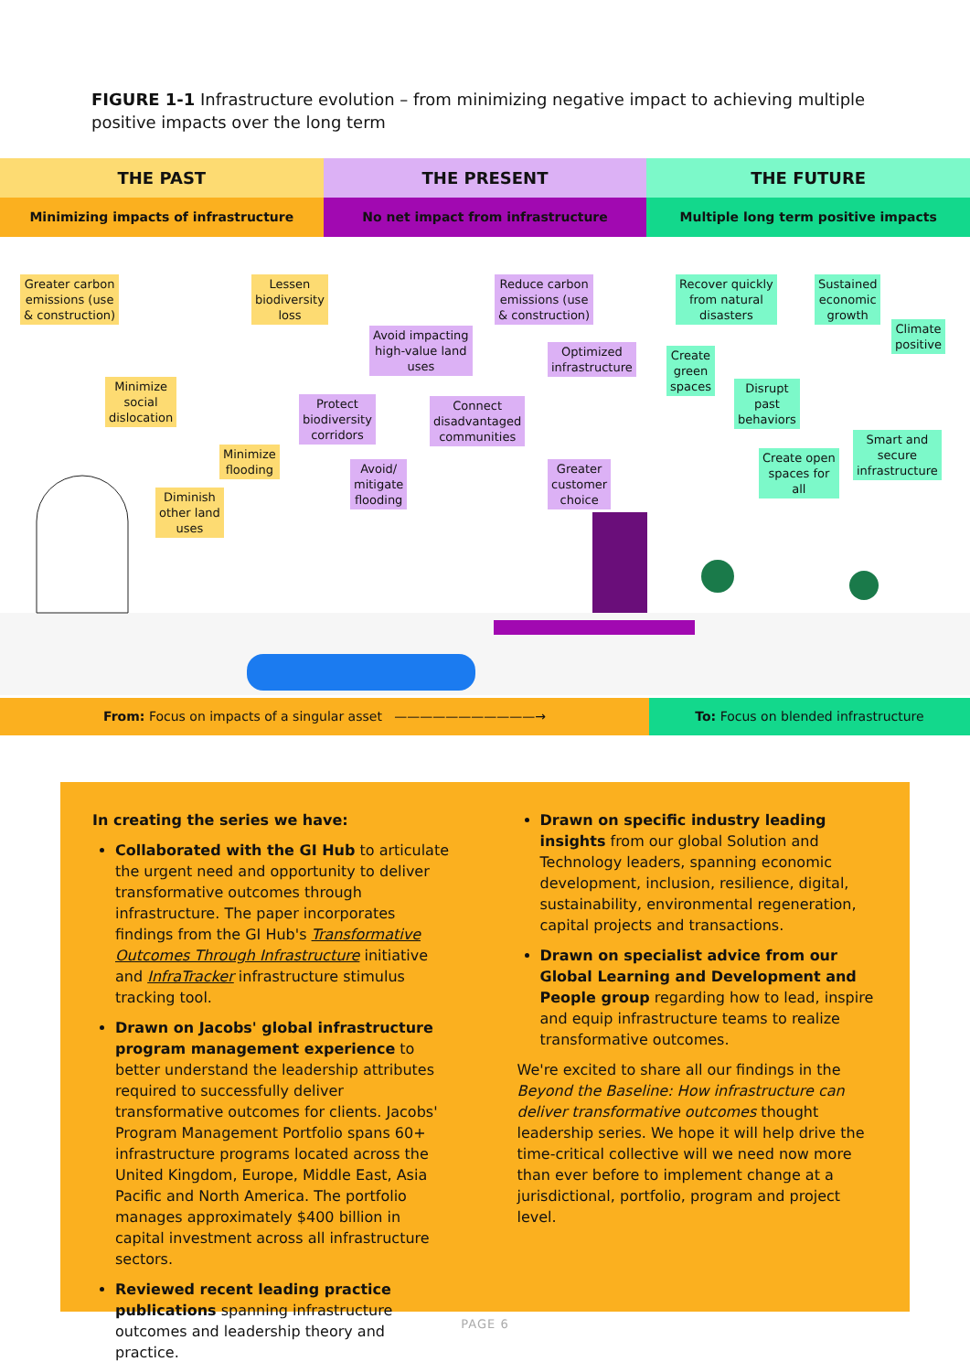FIGURE 1-1 Infrastructure evolution – from minimizing negative impact to achieving multiple positive impacts over the long term
THE PAST
Minimizing impacts of infrastructure
THE PRESENT
No net impact from infrastructure
THE FUTURE
Multiple long term positive impacts
Greater carbon
emissions (use
& construction)
Lessen
biodiversity
loss
Reduce carbon
emissions (use
& construction)
Recover quickly
from natural
disasters
Sustained
economic
growth
Climate
positive
Avoid impacting
high-value land
uses
Optimized
infrastructure
Create
green
spaces
Minimize
social
dislocation
Disrupt
past
behaviors
Protect
biodiversity
corridors
Connect
disadvantaged
communities
Smart and
secure
infrastructure
Minimize
flooding
Create open
spaces for
all
Avoid/
mitigate
flooding
Greater
customer
choice
Diminish
other land
uses
From: Focus on impacts of a singular asset ———————————→ To: Focus on blended infrastructure
In creating the series we have:
Collaborated with the GI Hub to articulate the urgent need and opportunity to deliver transformative outcomes through infrastructure. The paper incorporates findings from the GI Hub's Transformative Outcomes Through Infrastructure initiative and InfraTracker infrastructure stimulus tracking tool.
Drawn on Jacobs' global infrastructure program management experience to better understand the leadership attributes required to successfully deliver transformative outcomes for clients. Jacobs' Program Management Portfolio spans 60+ infrastructure programs located across the United Kingdom, Europe, Middle East, Asia Pacific and North America. The portfolio manages approximately $400 billion in capital investment across all infrastructure sectors.
Reviewed recent leading practice publications spanning infrastructure outcomes and leadership theory and practice.
Drawn on specific industry leading insights from our global Solution and Technology leaders, spanning economic development, inclusion, resilience, digital, sustainability, environmental regeneration, capital projects and transactions.
Drawn on specialist advice from our Global Learning and Development and People group regarding how to lead, inspire and equip infrastructure teams to realize transformative outcomes.
We're excited to share all our findings in the Beyond the Baseline: How infrastructure can deliver transformative outcomes thought leadership series. We hope it will help drive the time-critical collective will we need now more than ever before to implement change at a jurisdictional, portfolio, program and project level.
PAGE 6